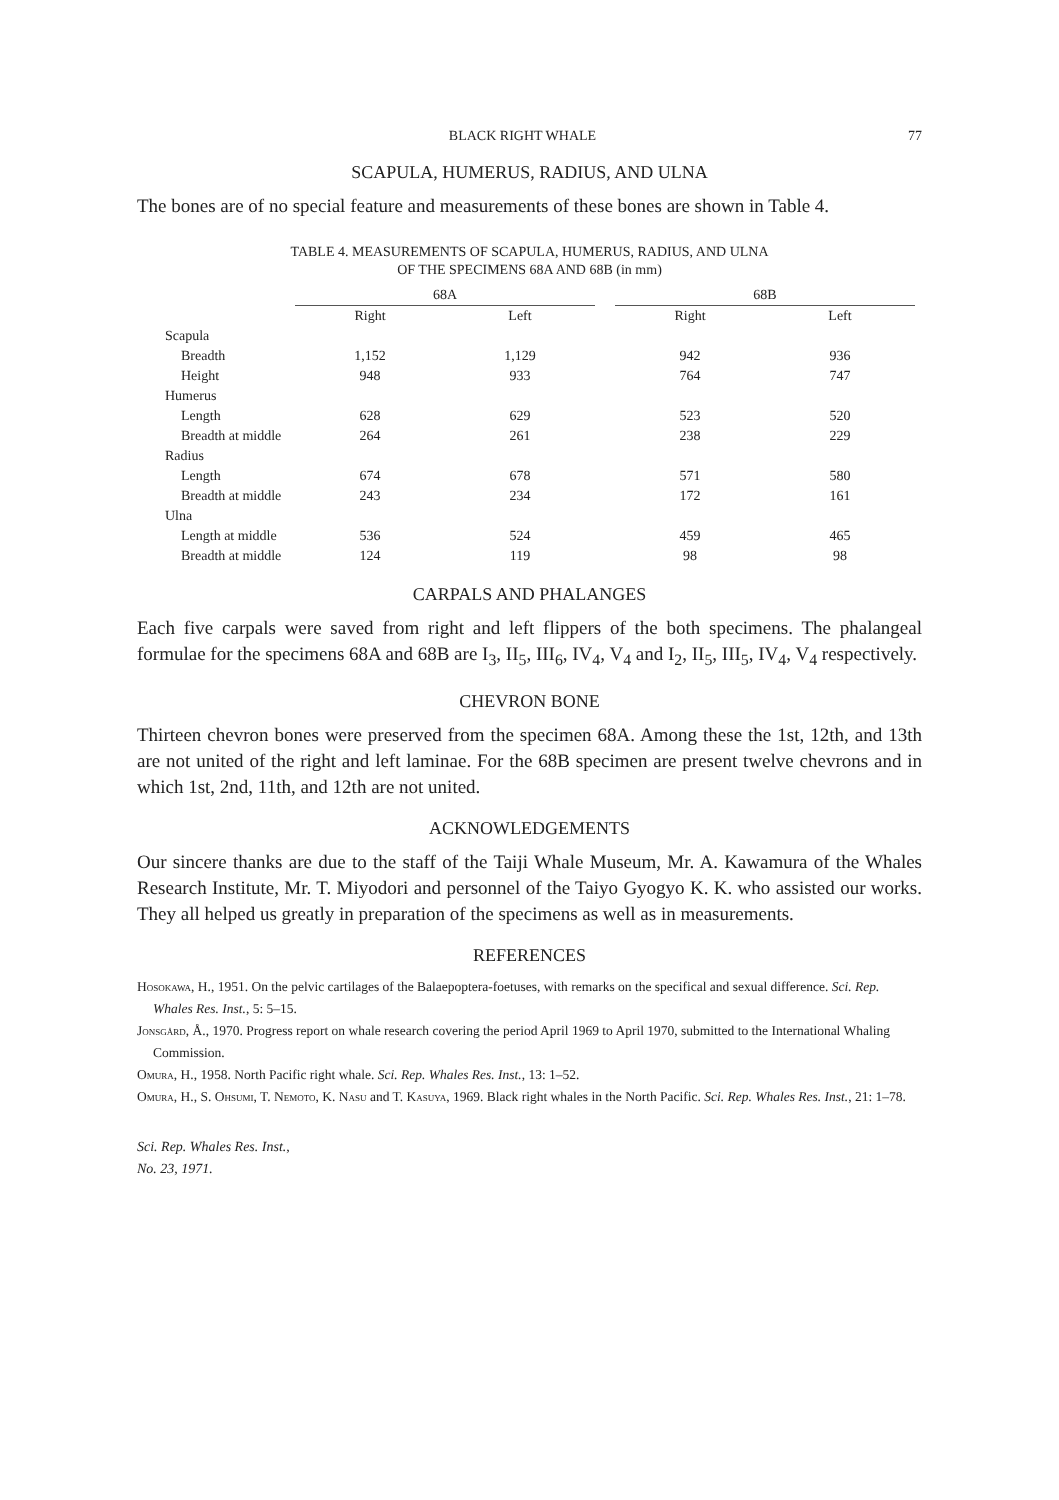BLACK RIGHT WHALE 77
SCAPULA, HUMERUS, RADIUS, AND ULNA
The bones are of no special feature and measurements of these bones are shown in Table 4.
TABLE 4. MEASUREMENTS OF SCAPULA, HUMERUS, RADIUS, AND ULNA
OF THE SPECIMENS 68A AND 68B (in mm)
| | 68A | | | 68B | |
| --- | --- | --- | --- | --- | --- |
| | Right | Left | | Right | Left |
| Scapula | | | | | |
| Breadth | 1,152 | 1,129 | | 942 | 936 |
| Height | 948 | 933 | | 764 | 747 |
| Humerus | | | | | |
| Length | 628 | 629 | | 523 | 520 |
| Breadth at middle | 264 | 261 | | 238 | 229 |
| Radius | | | | | |
| Length | 674 | 678 | | 571 | 580 |
| Breadth at middle | 243 | 234 | | 172 | 161 |
| Ulna | | | | | |
| Length at middle | 536 | 524 | | 459 | 465 |
| Breadth at middle | 124 | 119 | | 98 | 98 |
CARPALS AND PHALANGES
Each five carpals were saved from right and left flippers of the both specimens. The phalangeal formulae for the specimens 68A and 68B are I<sub>3</sub>, II<sub>5</sub>, III<sub>6</sub>, IV<sub>4</sub>, V<sub>4</sub> and I<sub>2</sub>, II<sub>5</sub>, III<sub>5</sub>, IV<sub>4</sub>, V<sub>4</sub> respectively.
CHEVRON BONE
Thirteen chevron bones were preserved from the specimen 68A. Among these the 1st, 12th, and 13th are not united of the right and left laminae. For the 68B specimen are present twelve chevrons and in which 1st, 2nd, 11th, and 12th are not united.
ACKNOWLEDGEMENTS
Our sincere thanks are due to the staff of the Taiji Whale Museum, Mr. A. Kawamura of the Whales Research Institute, Mr. T. Miyodori and personnel of the Taiyo Gyogyo K. K. who assisted our works. They all helped us greatly in preparation of the specimens as well as in measurements.
REFERENCES
Hosokawa, H., 1951. On the pelvic cartilages of the Balaepoptera-foetuses, with remarks on the specifical and sexual difference. Sci. Rep. Whales Res. Inst., 5: 5–15.
Jonsgård, Å., 1970. Progress report on whale research covering the period April 1969 to April 1970, submitted to the International Whaling Commission.
Omura, H., 1958. North Pacific right whale. Sci. Rep. Whales Res. Inst., 13: 1–52.
Omura, H., S. Ohsumi, T. Nemoto, K. Nasu and T. Kasuya, 1969. Black right whales in the North Pacific. Sci. Rep. Whales Res. Inst., 21: 1–78.
Sci. Rep. Whales Res. Inst.,
No. 23, 1971.